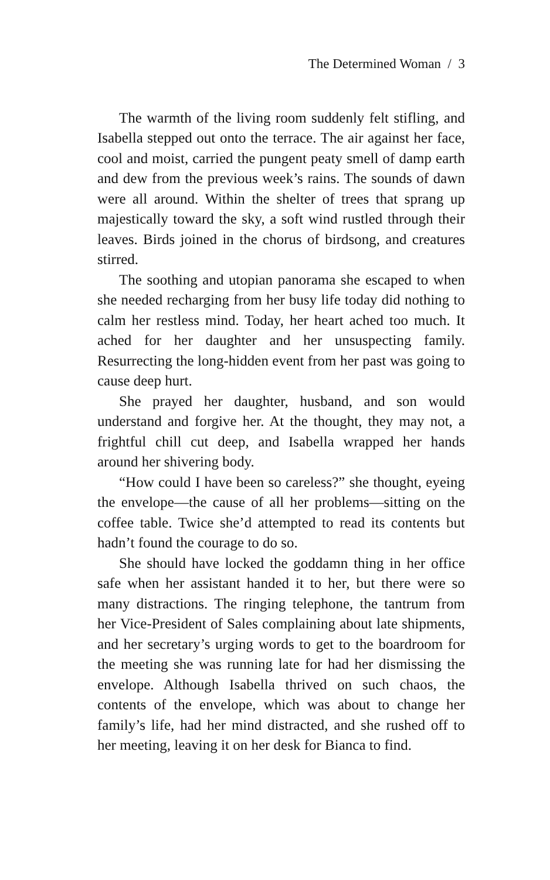The Determined Woman / 3
The warmth of the living room suddenly felt stifling, and Isabella stepped out onto the terrace. The air against her face, cool and moist, carried the pungent peaty smell of damp earth and dew from the previous week’s rains. The sounds of dawn were all around. Within the shelter of trees that sprang up majestically toward the sky, a soft wind rustled through their leaves. Birds joined in the chorus of birdsong, and creatures stirred.
The soothing and utopian panorama she escaped to when she needed recharging from her busy life today did nothing to calm her restless mind. Today, her heart ached too much. It ached for her daughter and her unsuspecting family. Resurrecting the long-hidden event from her past was going to cause deep hurt.
She prayed her daughter, husband, and son would understand and forgive her. At the thought, they may not, a frightful chill cut deep, and Isabella wrapped her hands around her shivering body.
“How could I have been so careless?” she thought, eyeing the envelope—the cause of all her problems—sitting on the coffee table. Twice she’d attempted to read its contents but hadn’t found the courage to do so.
She should have locked the goddamn thing in her office safe when her assistant handed it to her, but there were so many distractions. The ringing telephone, the tantrum from her Vice-President of Sales complaining about late shipments, and her secretary’s urging words to get to the boardroom for the meeting she was running late for had her dismissing the envelope. Although Isabella thrived on such chaos, the contents of the envelope, which was about to change her family’s life, had her mind distracted, and she rushed off to her meeting, leaving it on her desk for Bianca to find.